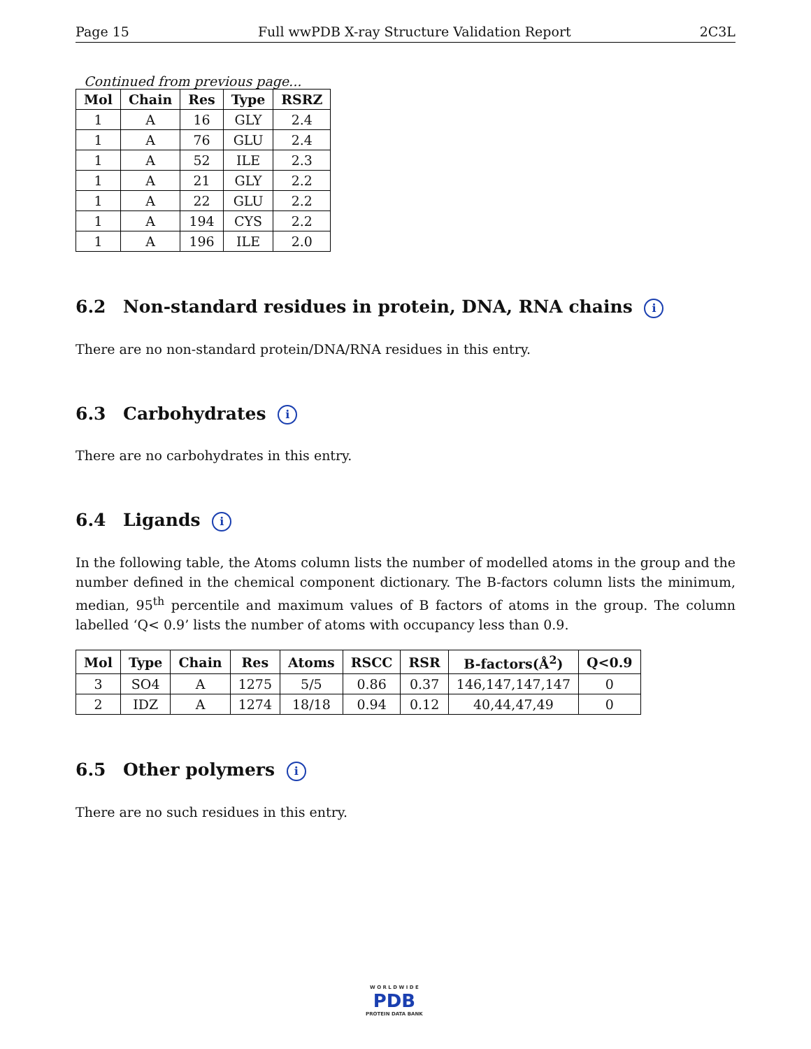Page 15 Full wwPDB X-ray Structure Validation Report 2C3L
Continued from previous page...
| Mol | Chain | Res | Type | RSRZ |
| --- | --- | --- | --- | --- |
| 1 | A | 16 | GLY | 2.4 |
| 1 | A | 76 | GLU | 2.4 |
| 1 | A | 52 | ILE | 2.3 |
| 1 | A | 21 | GLY | 2.2 |
| 1 | A | 22 | GLU | 2.2 |
| 1 | A | 194 | CYS | 2.2 |
| 1 | A | 196 | ILE | 2.0 |
6.2 Non-standard residues in protein, DNA, RNA chains i
There are no non-standard protein/DNA/RNA residues in this entry.
6.3 Carbohydrates i
There are no carbohydrates in this entry.
6.4 Ligands i
In the following table, the Atoms column lists the number of modelled atoms in the group and the number defined in the chemical component dictionary. The B-factors column lists the minimum, median, 95<sup>th</sup> percentile and maximum values of B factors of atoms in the group. The column labelled ‘Q< 0.9’ lists the number of atoms with occupancy less than 0.9.
| Mol | Type | Chain | Res | Atoms | RSCC | RSR | B-factors(Å<sup>2</sup>) | Q<0.9 |
| --- | --- | --- | --- | --- | --- | --- | --- | --- |
| 3 | SO4 | A | 1275 | 5/5 | 0.86 | 0.37 | 146,147,147,147 | 0 |
| 2 | IDZ | A | 1274 | 18/18 | 0.94 | 0.12 | 40,44,47,49 | 0 |
6.5 Other polymers i
There are no such residues in this entry.
W O R L D W I D E
PDB
PROTEIN DATA BANK